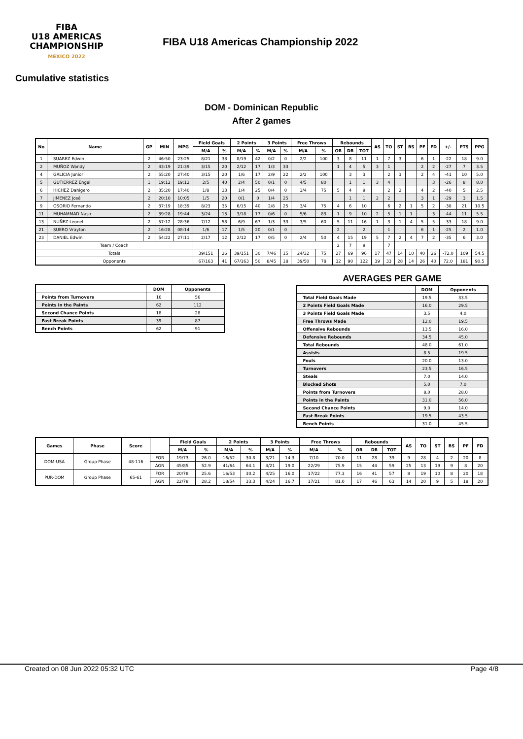FIBA
U18 AMERICAS
CHAMPIONSHIP
MÉXICO 2022
FIBA U18 Americas Championship 2022
Cumulative statistics
DOM - Dominican Republic
After 2 games
| No | Name | GP | MIN | MPG | Field Goals | | 2 Points | | 3 Points | | Free Throws | | Rebounds | | | AS | TO | ST | BS | PF | FD | +/- | PTS | PPG |
| --- | --- | --- | --- | --- | --- | --- | --- | --- | --- | --- | --- | --- | --- | --- | --- | --- | --- | --- | --- | --- | --- | --- | --- | --- |
| | | | | | M/A | % | M/A | % | M/A | % | M/A | % | OR | DR | TOT | | | | | | | | | |
| 1 | SUAREZ Edwin | 2 | 46:50 | 23:25 | 8/21 | 38 | 8/19 | 42 | 0/2 | 0 | 2/2 | 100 | 3 | 8 | 11 | 1 | 7 | 3 | | 6 | 1 | -22 | 18 | 9.0 |
| 2 | MUÑOZ Wandy | 2 | 43:19 | 21:39 | 3/15 | 20 | 2/12 | 17 | 1/3 | 33 | | | 1 | 4 | 5 | 3 | 1 | | | 2 | 2 | -27 | 7 | 3.5 |
| 4 | GALICIA Junior | 2 | 55:20 | 27:40 | 3/15 | 20 | 1/6 | 17 | 2/9 | 22 | 2/2 | 100 | | 3 | 3 | | 2 | 3 | | 2 | 4 | -41 | 10 | 5.0 |
| 5 | GUTIERREZ Engel | 1 | 19:12 | 19:12 | 2/5 | 40 | 2/4 | 50 | 0/1 | 0 | 4/5 | 80 | | 1 | 1 | 3 | 4 | | | | 3 | -26 | 8 | 8.0 |
| 6 | HICHEZ Dahigero | 2 | 35:20 | 17:40 | 1/8 | 13 | 1/4 | 25 | 0/4 | 0 | 3/4 | 75 | 5 | 4 | 9 | | 2 | 2 | | 4 | 2 | -40 | 5 | 2.5 |
| 7 | JIMENEZ José | 2 | 20:10 | 10:05 | 1/5 | 20 | 0/1 | 0 | 1/4 | 25 | | | | 1 | 1 | 2 | 2 | | | 3 | 1 | -29 | 3 | 1.5 |
| 9 | OSORIO Fernando | 2 | 37:19 | 18:39 | 8/23 | 35 | 6/15 | 40 | 2/8 | 25 | 3/4 | 75 | 4 | 6 | 10 | | 6 | 2 | 1 | 5 | 2 | -38 | 21 | 10.5 |
| 11 | MUHAMMAD Nasir | 2 | 39:28 | 19:44 | 3/24 | 13 | 3/18 | 17 | 0/6 | 0 | 5/6 | 83 | 1 | 9 | 10 | 2 | 5 | 1 | 1 | | 3 | -44 | 11 | 5.5 |
| 13 | NUÑEZ Leonel | 2 | 57:12 | 28:36 | 7/12 | 58 | 6/9 | 67 | 1/3 | 33 | 3/5 | 60 | 5 | 11 | 16 | 1 | 3 | 1 | 4 | 5 | 5 | -33 | 18 | 9.0 |
| 21 | SUERO Vrayton | 2 | 16:28 | 08:14 | 1/6 | 17 | 1/5 | 20 | 0/1 | 0 | | | 2 | | 2 | | 1 | | | 6 | 1 | -25 | 2 | 1.0 |
| 23 | DANIEL Edwin | 2 | 54:22 | 27:11 | 2/17 | 12 | 2/12 | 17 | 0/5 | 0 | 2/4 | 50 | 4 | 15 | 19 | 5 | 7 | 2 | 4 | 7 | 2 | -35 | 6 | 3.0 |
| Team / Coach | | | | | | | | | | | | | 2 | 7 | 9 | | 7 | | | | | | | |
| Totals | | | | | 39/151 | 26 | 39/151 | 30 | 7/46 | 15 | 24/32 | 75 | 27 | 69 | 96 | 17 | 47 | 14 | 10 | 40 | 26 | -72.0 | 109 | 54.5 |
| Opponents | | | | | 67/163 | 41 | 67/163 | 50 | 8/45 | 18 | 39/50 | 78 | 32 | 90 | 122 | 39 | 33 | 28 | 14 | 26 | 40 | 72.0 | 181 | 90.5 |
| | DOM | Opponents |
| --- | --- | --- |
| Points from Turnovers | 16 | 56 |
| Points in the Paints | 62 | 112 |
| Second Chance Points | 18 | 28 |
| Fast Break Points | 39 | 87 |
| Bench Points | 62 | 91 |
AVERAGES PER GAME
| | DOM | Opponents |
| --- | --- | --- |
| Total Field Goals Made | 19.5 | 33.5 |
| 2 Points Field Goals Made | 16.0 | 29.5 |
| 3 Points Field Goals Made | 3.5 | 4.0 |
| Free Throws Made | 12.0 | 19.5 |
| Offensive Rebounds | 13.5 | 16.0 |
| Defensive Rebounds | 34.5 | 45.0 |
| Total Rebounds | 48.0 | 61.0 |
| Assists | 8.5 | 19.5 |
| Fouls | 20.0 | 13.0 |
| Turnovers | 23.5 | 16.5 |
| Steals | 7.0 | 14.0 |
| Blocked Shots | 5.0 | 7.0 |
| Points from Turnovers | 8.0 | 28.0 |
| Points in the Paints | 31.0 | 56.0 |
| Second Chance Points | 9.0 | 14.0 |
| Fast Break Points | 19.5 | 43.5 |
| Bench Points | 31.0 | 45.5 |
| Games | Phase | Score | | Field Goals | | 2 Points | | 3 Points | | Free Throws | | Rebounds | | | AS | TO | ST | BS | PF | FD |
| --- | --- | --- | --- | --- | --- | --- | --- | --- | --- | --- | --- | --- | --- | --- | --- | --- | --- | --- | --- | --- |
| | | | | M/A | % | M/A | % | M/A | % | M/A | % | OR | DR | TOT | | | | | | |
| DOM-USA | Group Phase | 48-116 | FOR | 19/73 | 26.0 | 16/52 | 30.8 | 3/21 | 14.3 | 7/10 | 70.0 | 11 | 28 | 39 | 9 | 28 | 4 | 2 | 20 | 8 |
| | | | AGN | 45/85 | 52.9 | 41/64 | 64.1 | 4/21 | 19.0 | 22/29 | 75.9 | 15 | 44 | 59 | 25 | 13 | 19 | 9 | 8 | 20 |
| PUR-DOM | Group Phase | 65-61 | FOR | 20/78 | 25.6 | 16/53 | 30.2 | 4/25 | 16.0 | 17/22 | 77.3 | 16 | 41 | 57 | 8 | 19 | 10 | 8 | 20 | 18 |
| | | | AGN | 22/78 | 28.2 | 18/54 | 33.3 | 4/24 | 16.7 | 17/21 | 81.0 | 17 | 46 | 63 | 14 | 20 | 9 | 5 | 18 | 20 |
Created on 08 Jun 2022 05:32 UTC Page 4/8